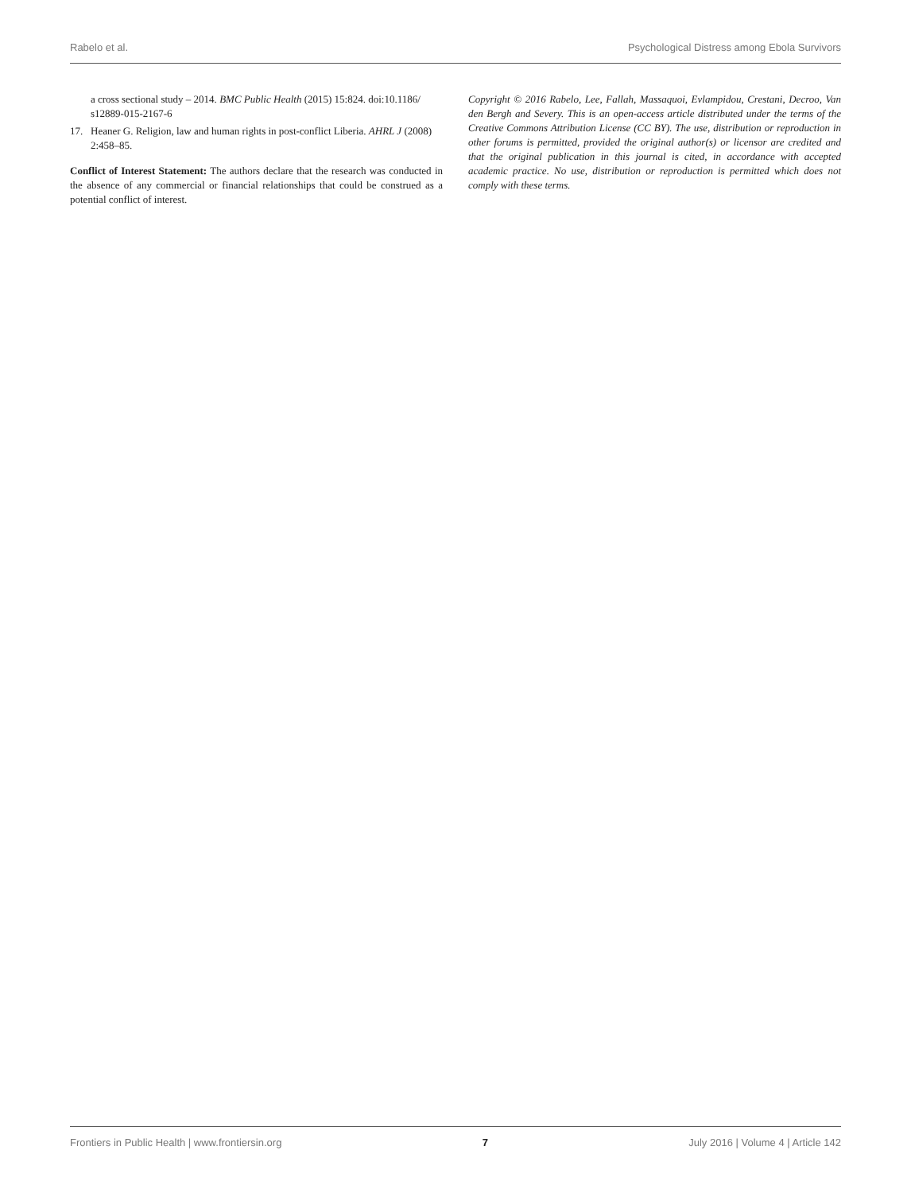Rabelo et al. Psychological Distress among Ebola Survivors
a cross sectional study – 2014. BMC Public Health (2015) 15:824. doi:10.1186/ s12889-015-2167-6
17. Heaner G. Religion, law and human rights in post-conflict Liberia. AHRL J (2008) 2:458–85.
Conflict of Interest Statement: The authors declare that the research was conducted in the absence of any commercial or financial relationships that could be construed as a potential conflict of interest.
Copyright © 2016 Rabelo, Lee, Fallah, Massaquoi, Evlampidou, Crestani, Decroo, Van den Bergh and Severy. This is an open-access article distributed under the terms of the Creative Commons Attribution License (CC BY). The use, distribution or reproduction in other forums is permitted, provided the original author(s) or licensor are credited and that the original publication in this journal is cited, in accordance with accepted academic practice. No use, distribution or reproduction is permitted which does not comply with these terms.
Frontiers in Public Health | www.frontiersin.org 7 July 2016 | Volume 4 | Article 142